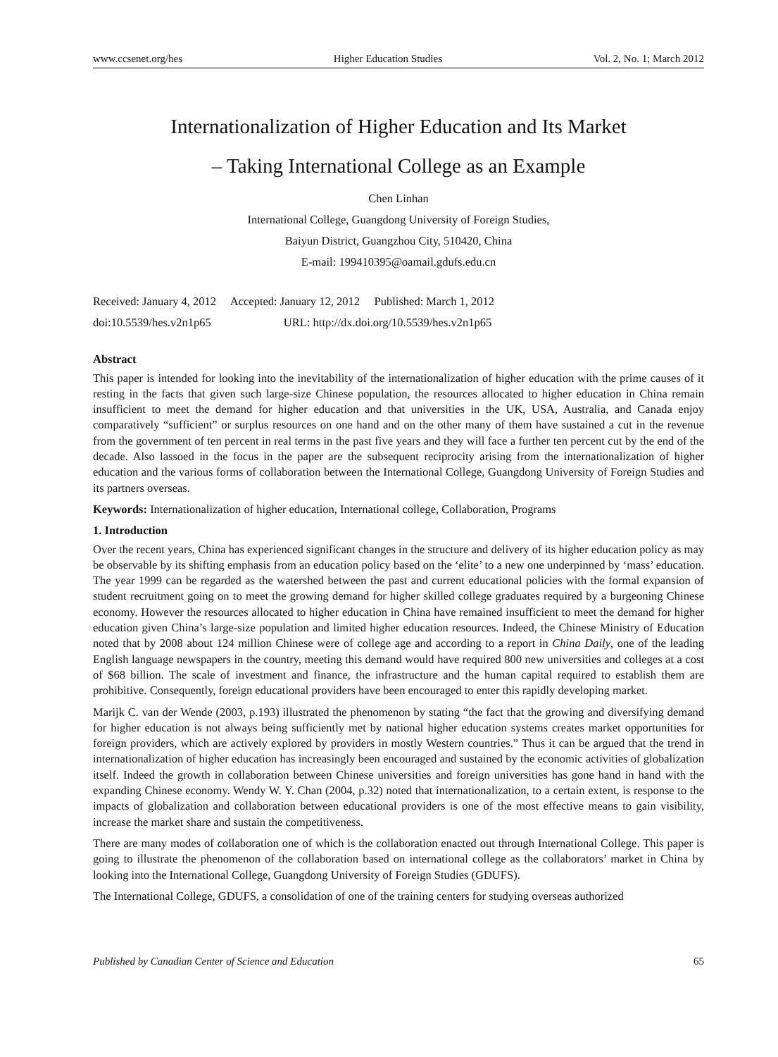www.ccsenet.org/hes Higher Education Studies Vol. 2, No. 1; March 2012
Internationalization of Higher Education and Its Market
– Taking International College as an Example
Chen Linhan
International College, Guangdong University of Foreign Studies,
Baiyun District, Guangzhou City, 510420, China
E-mail: 199410395@oamail.gdufs.edu.cn
Received: January 4, 2012 Accepted: January 12, 2012 Published: March 1, 2012
doi:10.5539/hes.v2n1p65 URL: http://dx.doi.org/10.5539/hes.v2n1p65
Abstract
This paper is intended for looking into the inevitability of the internationalization of higher education with the prime causes of it resting in the facts that given such large-size Chinese population, the resources allocated to higher education in China remain insufficient to meet the demand for higher education and that universities in the UK, USA, Australia, and Canada enjoy comparatively “sufficient” or surplus resources on one hand and on the other many of them have sustained a cut in the revenue from the government of ten percent in real terms in the past five years and they will face a further ten percent cut by the end of the decade. Also lassoed in the focus in the paper are the subsequent reciprocity arising from the internationalization of higher education and the various forms of collaboration between the International College, Guangdong University of Foreign Studies and its partners overseas.
Keywords: Internationalization of higher education, International college, Collaboration, Programs
1. Introduction
Over the recent years, China has experienced significant changes in the structure and delivery of its higher education policy as may be observable by its shifting emphasis from an education policy based on the ‘elite’ to a new one underpinned by ‘mass’ education. The year 1999 can be regarded as the watershed between the past and current educational policies with the formal expansion of student recruitment going on to meet the growing demand for higher skilled college graduates required by a burgeoning Chinese economy. However the resources allocated to higher education in China have remained insufficient to meet the demand for higher education given China’s large-size population and limited higher education resources. Indeed, the Chinese Ministry of Education noted that by 2008 about 124 million Chinese were of college age and according to a report in China Daily, one of the leading English language newspapers in the country, meeting this demand would have required 800 new universities and colleges at a cost of $68 billion. The scale of investment and finance, the infrastructure and the human capital required to establish them are prohibitive. Consequently, foreign educational providers have been encouraged to enter this rapidly developing market.
Marijk C. van der Wende (2003, p.193) illustrated the phenomenon by stating “the fact that the growing and diversifying demand for higher education is not always being sufficiently met by national higher education systems creates market opportunities for foreign providers, which are actively explored by providers in mostly Western countries.” Thus it can be argued that the trend in internationalization of higher education has increasingly been encouraged and sustained by the economic activities of globalization itself. Indeed the growth in collaboration between Chinese universities and foreign universities has gone hand in hand with the expanding Chinese economy. Wendy W. Y. Chan (2004, p.32) noted that internationalization, to a certain extent, is response to the impacts of globalization and collaboration between educational providers is one of the most effective means to gain visibility, increase the market share and sustain the competitiveness.
There are many modes of collaboration one of which is the collaboration enacted out through International College. This paper is going to illustrate the phenomenon of the collaboration based on international college as the collaborators’ market in China by looking into the International College, Guangdong University of Foreign Studies (GDUFS).
The International College, GDUFS, a consolidation of one of the training centers for studying overseas authorized
Published by Canadian Center of Science and Education 65